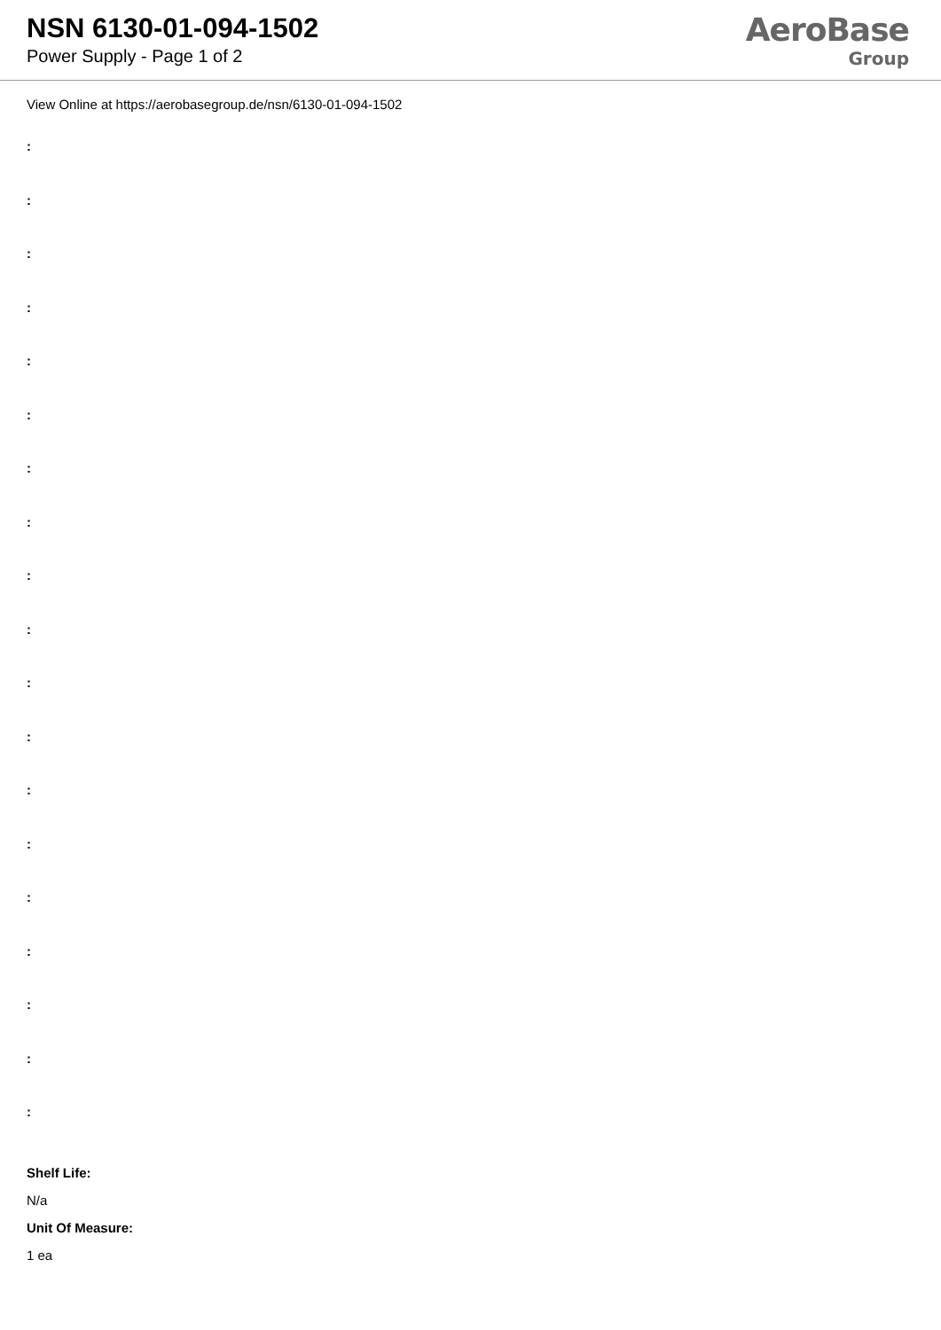NSN 6130-01-094-1502
Power Supply - Page 1 of 2
AeroBase
Group
View Online at https://aerobasegroup.de/nsn/6130-01-094-1502
:
:
:
:
:
:
:
:
:
:
:
:
:
:
:
:
:
:
:
Shelf Life:
N/a
Unit Of Measure:
1 ea